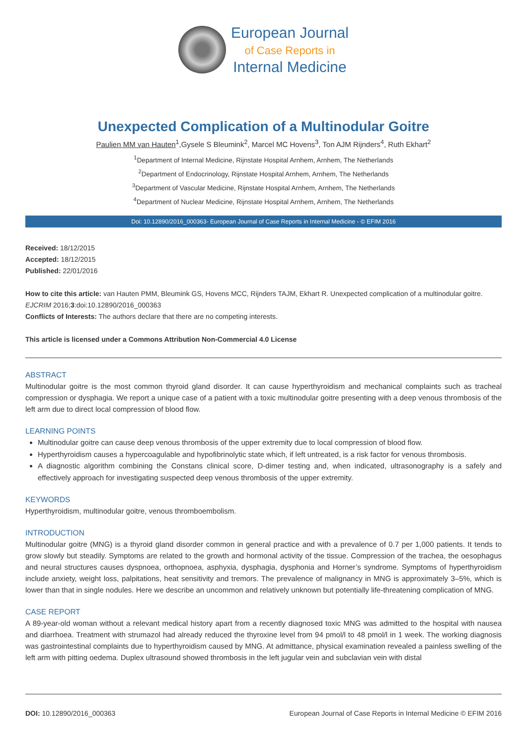European Journal
of Case Reports in
Internal Medicine
Unexpected Complication of a Multinodular Goitre
Paulien MM van Hauten<sup>1</sup>,Gysele S Bleumink<sup>2</sup>, Marcel MC Hovens<sup>3</sup>, Ton AJM Rijnders<sup>4</sup>, Ruth Ekhart<sup>2</sup>
<sup>1</sup> Department of Internal Medicine, Rijnstate Hospital Arnhem, Arnhem, The Netherlands
<sup>2</sup> Department of Endocrinology, Rijnstate Hospital Arnhem, Arnhem, The Netherlands
<sup>3</sup> Department of Vascular Medicine, Rijnstate Hospital Arnhem, Arnhem, The Netherlands
<sup>4</sup> Department of Nuclear Medicine, Rijnstate Hospital Arnhem, Arnhem, The Netherlands
Doi: 10.12890/2016_000363- European Journal of Case Reports in Internal Medicine - © EFIM 2016
Received: 18/12/2015
Accepted: 18/12/2015
Published: 22/01/2016
How to cite this article: van Hauten PMM, Bleumink GS, Hovens MCC, Rijnders TAJM, Ekhart R. Unexpected complication of a multinodular goitre. EJCRIM 2016;3:doi:10.12890/2016_000363
Conflicts of Interests: The authors declare that there are no competing interests.
This article is licensed under a Commons Attribution Non-Commercial 4.0 License
ABSTRACT
Multinodular goitre is the most common thyroid gland disorder. It can cause hyperthyroidism and mechanical complaints such as tracheal compression or dysphagia. We report a unique case of a patient with a toxic multinodular goitre presenting with a deep venous thrombosis of the left arm due to direct local compression of blood flow.
LEARNING POINTS
Multinodular goitre can cause deep venous thrombosis of the upper extremity due to local compression of blood flow.
Hyperthyroidism causes a hypercoagulable and hypofibrinolytic state which, if left untreated, is a risk factor for venous thrombosis.
A diagnostic algorithm combining the Constans clinical score, D-dimer testing and, when indicated, ultrasonography is a safely and effectively approach for investigating suspected deep venous thrombosis of the upper extremity.
KEYWORDS
Hyperthyroidism, multinodular goitre, venous thromboembolism.
INTRODUCTION
Multinodular goitre (MNG) is a thyroid gland disorder common in general practice and with a prevalence of 0.7 per 1,000 patients. It tends to grow slowly but steadily. Symptoms are related to the growth and hormonal activity of the tissue. Compression of the trachea, the oesophagus and neural structures causes dyspnoea, orthopnoea, asphyxia, dysphagia, dysphonia and Horner’s syndrome. Symptoms of hyperthyroidism include anxiety, weight loss, palpitations, heat sensitivity and tremors. The prevalence of malignancy in MNG is approximately 3–5%, which is lower than that in single nodules. Here we describe an uncommon and relatively unknown but potentially life-threatening complication of MNG.
CASE REPORT
A 89-year-old woman without a relevant medical history apart from a recently diagnosed toxic MNG was admitted to the hospital with nausea and diarrhoea. Treatment with strumazol had already reduced the thyroxine level from 94 pmol/l to 48 pmol/l in 1 week. The working diagnosis was gastrointestinal complaints due to hyperthyroidism caused by MNG. At admittance, physical examination revealed a painless swelling of the left arm with pitting oedema. Duplex ultrasound showed thrombosis in the left jugular vein and subclavian vein with distal
DOI: 10.12890/2016_000363 European Journal of Case Reports in Internal Medicine © EFIM 2016